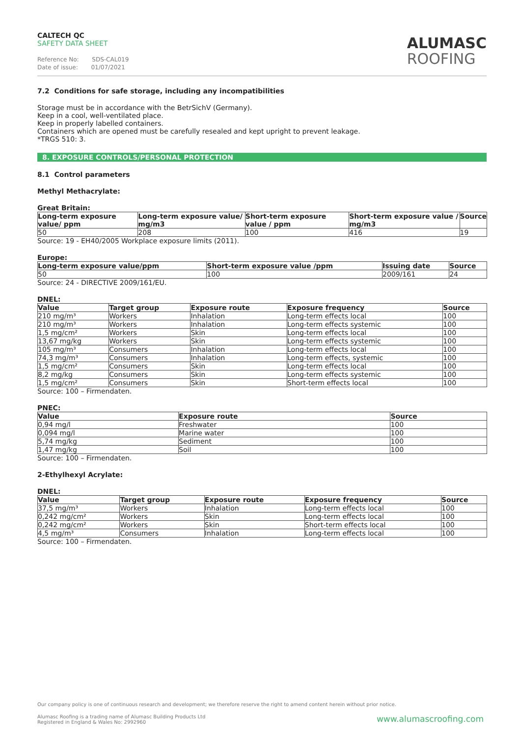CALTECH QC
SAFETY DATA SHEET
Reference No: SDS-CAL019
Date of issue: 01/07/2021
ALUMASC
ROOFING
7.2 Conditions for safe storage, including any incompatibilities
Storage must be in accordance with the BetrSichV (Germany).
Keep in a cool, well-ventilated place.
Keep in properly labelled containers.
Containers which are opened must be carefully resealed and kept upright to prevent leakage.
*TRGS 510: 3.
8. EXPOSURE CONTROLS/PERSONAL PROTECTION
8.1 Control parameters
Methyl Methacrylate:
Great Britain:
| Long-term exposure value/ ppm | Long-term exposure value/ mg/m3 | Short-term exposure value / ppm | Short-term exposure value / mg/m3 | Source |
| --- | --- | --- | --- | --- |
| 50 | 208 | 100 | 416 | 19 |
Source: 19 - EH40/2005 Workplace exposure limits (2011).
Europe:
| Long-term exposure value/ppm | Short-term exposure value /ppm | Issuing date | Source |
| --- | --- | --- | --- |
| 50 | 100 | 2009/161 | 24 |
Source: 24 - DIRECTIVE 2009/161/EU.
DNEL:
| Value | Target group | Exposure route | Exposure frequency | Source |
| --- | --- | --- | --- | --- |
| 210 mg/m³ | Workers | Inhalation | Long-term effects local | 100 |
| 210 mg/m³ | Workers | Inhalation | Long-term effects systemic | 100 |
| 1,5 mg/cm² | Workers | Skin | Long-term effects local | 100 |
| 13,67 mg/kg | Workers | Skin | Long-term effects systemic | 100 |
| 105 mg/m³ | Consumers | Inhalation | Long-term effects local | 100 |
| 74,3 mg/m³ | Consumers | Inhalation | Long-term effects, systemic | 100 |
| 1,5 mg/cm² | Consumers | Skin | Long-term effects local | 100 |
| 8,2 mg/kg | Consumers | Skin | Long-term effects systemic | 100 |
| 1,5 mg/cm² | Consumers | Skin | Short-term effects local | 100 |
Source: 100 – Firmendaten.
PNEC:
| Value | Exposure route | Source |
| --- | --- | --- |
| 0,94 mg/l | Freshwater | 100 |
| 0,094 mg/l | Marine water | 100 |
| 5,74 mg/kg | Sediment | 100 |
| 1,47 mg/kg | Soil | 100 |
Source: 100 – Firmendaten.
2-Ethylhexyl Acrylate:
DNEL:
| Value | Target group | Exposure route | Exposure frequency | Source |
| --- | --- | --- | --- | --- |
| 37,5 mg/m³ | Workers | Inhalation | Long-term effects local | 100 |
| 0,242 mg/cm² | Workers | Skin | Long-term effects local | 100 |
| 0,242 mg/cm² | Workers | Skin | Short-term effects local | 100 |
| 4,5 mg/m³ | Consumers | Inhalation | Long-term effects local | 100 |
Source: 100 – Firmendaten.
Our company policy is one of continuous research and development; we therefore reserve the right to amend content herein without prior notice.
Alumasc Roofing is a trading name of Alumasc Building Products Ltd
Registered in England & Wales No: 2992960
www.alumascroofing.com